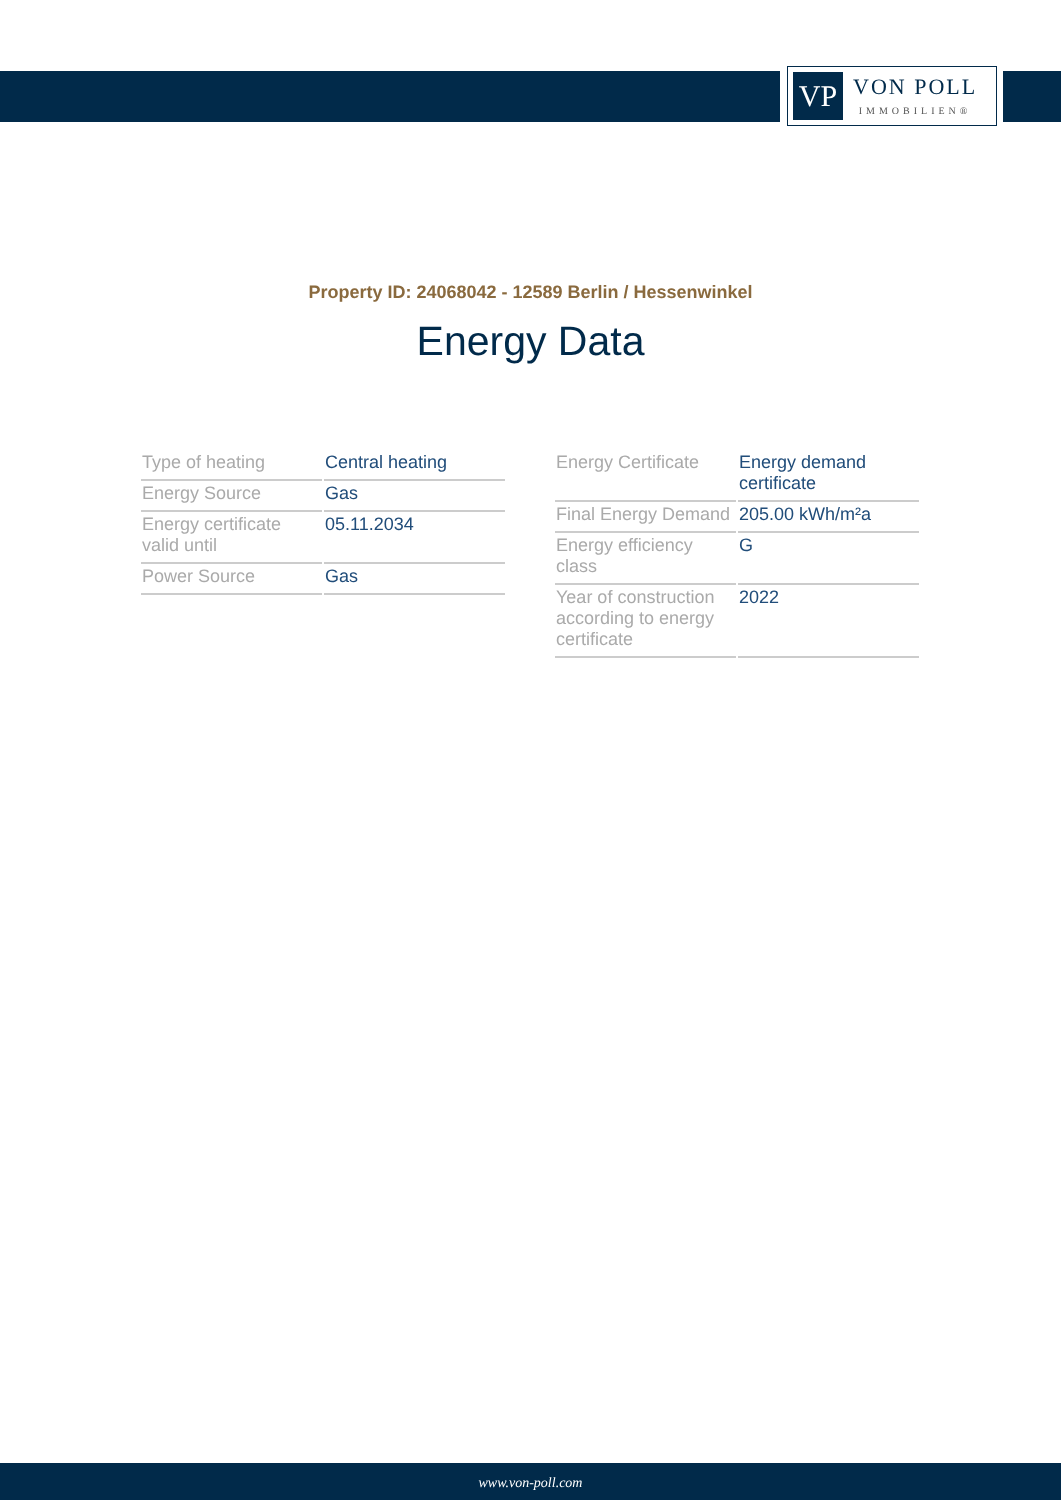VP
VON POLL
IMMOBILIEN®
Property ID: 24068042 - 12589 Berlin / Hessenwinkel
Energy Data
| Type of heating | Central heating |
| Energy Source | Gas |
| Energy certificate valid until | 05.11.2034 |
| Power Source | Gas |
| Energy Certificate | Energy demand certificate |
| Final Energy Demand | 205.00 kWh/m²a |
| Energy efficiency class | G |
| Year of construction according to energy certificate | 2022 |
www.von-poll.com